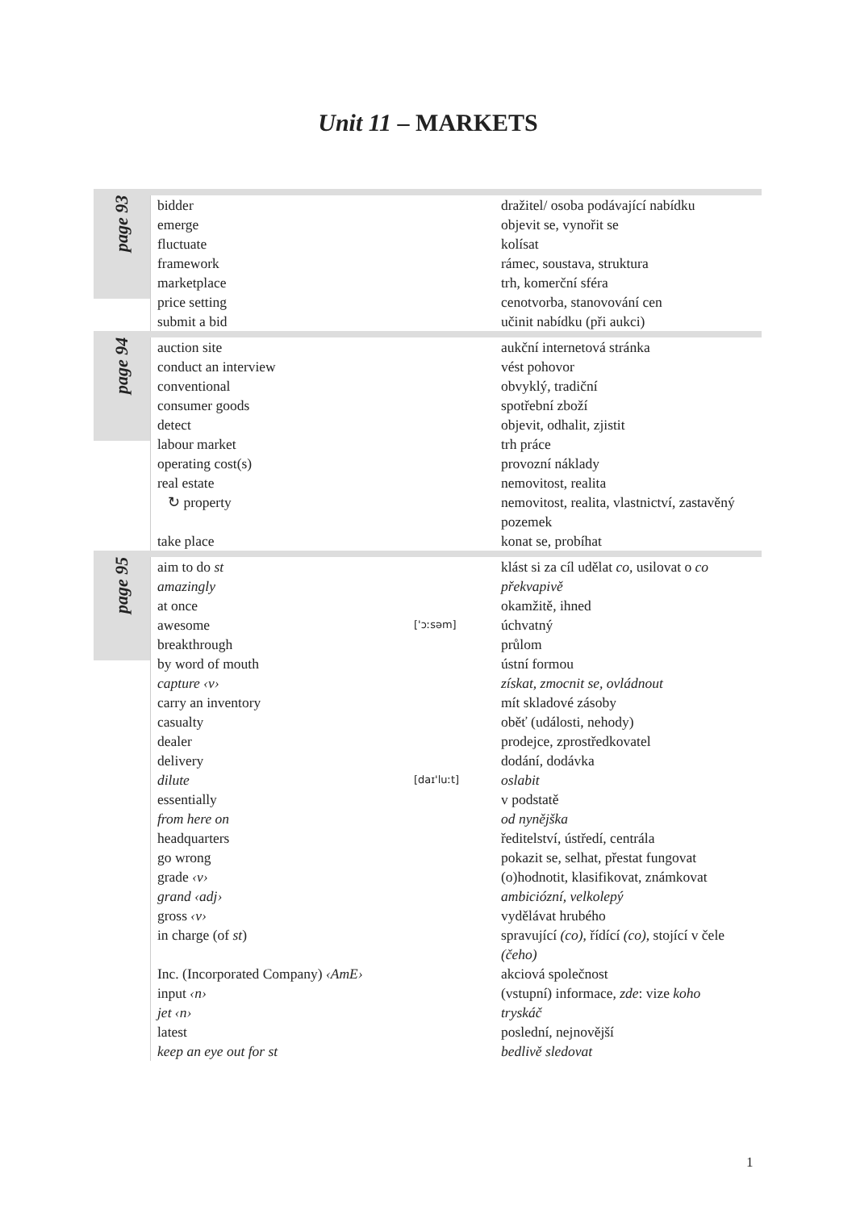Unit 11 – MARKETS
| page 93 | bidder | | dražitel/ osoba podávající nabídku |
| | emerge | | objevit se, vynořit se |
| | fluctuate | | kolísat |
| | framework | | rámec, soustava, struktura |
| | marketplace | | trh, komerční sféra |
| | price setting | | cenotvorba, stanovování cen |
| | submit a bid | | učinit nabídku (při aukci) |
| page 94 | auction site | | aukční internetová stránka |
| | conduct an interview | | vést pohovor |
| | conventional | | obvyklý, tradiční |
| | consumer goods | | spotřební zboží |
| | detect | | objevit, odhalit, zjistit |
| | labour market | | trh práce |
| | operating cost(s) | | provozní náklady |
| | real estate | | nemovitost, realita |
| | ↻ property | | nemovitost, realita, vlastnictví, zastavěný pozemek |
| | take place | | konat se, probíhat |
| page 95 | aim to do st | | klást si za cíl udělat co, usilovat o co |
| | amazingly | | překvapivě |
| | at once | | okamžitě, ihned |
| | awesome | ['ɔːsəm] | úchvatný |
| | breakthrough | | průlom |
| | by word of mouth | | ústní formou |
| | capture ‹v› | | získat, zmocnit se, ovládnout |
| | carry an inventory | | mít skladové zásoby |
| | casualty | | oběť (události, nehody) |
| | dealer | | prodejce, zprostředkovatel |
| | delivery | | dodání, dodávka |
| | dilute | [daɪ'luːt] | oslabit |
| | essentially | | v podstatě |
| | from here on | | od nynějška |
| | headquarters | | ředitelství, ústředí, centrála |
| | go wrong | | pokazit se, selhat, přestat fungovat |
| | grade ‹v› | | (o)hodnotit, klasifikovat, známkovat |
| | grand ‹adj› | | ambiciózní, velkolepý |
| | gross ‹v› | | vydělávat hrubého |
| | in charge (of st ) | | spravující (co) , řídící (co) , stojící v čele (čeho) |
| | Inc. (Incorporated Company) ‹AmE› | | akciová společnost |
| | input ‹n› | | (vstupní) informace, zde : vize koho |
| | jet ‹n› | | tryskáč |
| | latest | | poslední, nejnovější |
| | keep an eye out for st | | bedlivě sledovat |
1